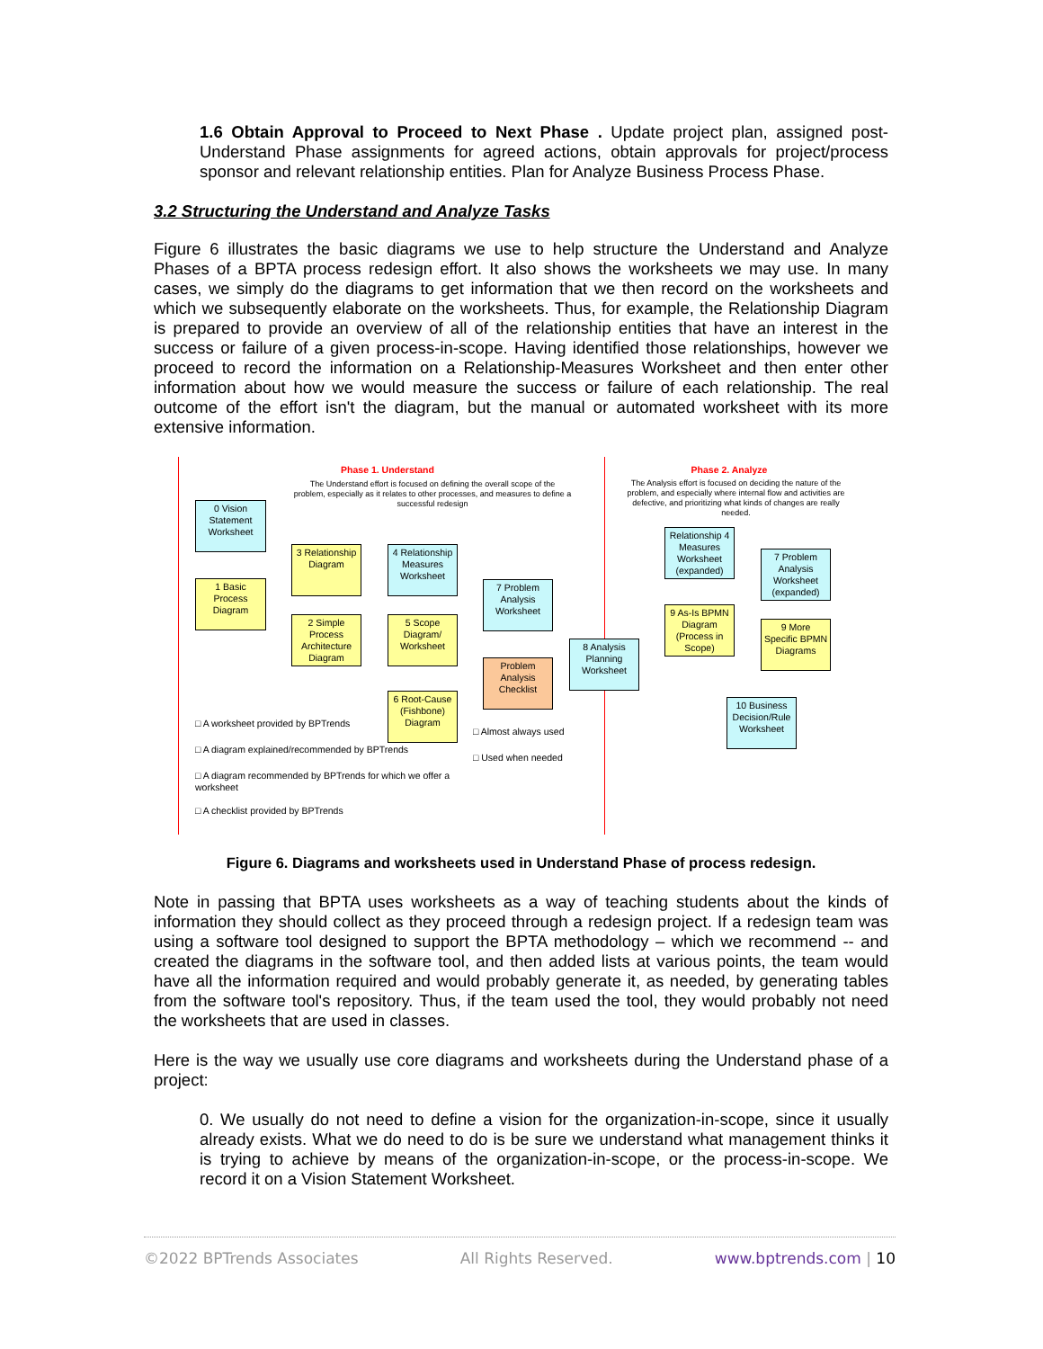1.6 Obtain Approval to Proceed to Next Phase . Update project plan, assigned post-Understand Phase assignments for agreed actions, obtain approvals for project/process sponsor and relevant relationship entities. Plan for Analyze Business Process Phase.
3.2 Structuring the Understand and Analyze Tasks
Figure 6 illustrates the basic diagrams we use to help structure the Understand and Analyze Phases of a BPTA process redesign effort. It also shows the worksheets we may use. In many cases, we simply do the diagrams to get information that we then record on the worksheets and which we subsequently elaborate on the worksheets. Thus, for example, the Relationship Diagram is prepared to provide an overview of all of the relationship entities that have an interest in the success or failure of a given process-in-scope. Having identified those relationships, however we proceed to record the information on a Relationship-Measures Worksheet and then enter other information about how we would measure the success or failure of each relationship. The real outcome of the effort isn't the diagram, but the manual or automated worksheet with its more extensive information.
Phase 1. Understand Phase 2. Analyze
The Understand effort is focused on defining the overall scope of the problem, especially as it relates to other processes, and measures to define a successful redesign
The Analysis effort is focused on deciding the nature of the problem, and especially where internal flow and activities are defective, and prioritizing what kinds of changes are really needed.
0 Vision Statement Worksheet
1 Basic Process Diagram
3 Relationship Diagram
2 Simple Process Architecture Diagram
4 Relationship Measures Worksheet
5 Scope Diagram/ Worksheet
6 Root-Cause (Fishbone) Diagram
7 Problem Analysis Worksheet
Problem Analysis Checklist
8 Analysis Planning Worksheet
Relationship 4 Measures Worksheet (expanded)
9 As-Is BPMN Diagram (Process in Scope)
7 Problem Analysis Worksheet (expanded)
9 More Specific BPMN Diagrams
10 Business Decision/Rule Worksheet
□ A worksheet provided by BPTrends
□ A diagram explained/recommended by BPTrends
□ A diagram recommended by BPTrends for which we offer a worksheet
□ A checklist provided by BPTrends
□ Almost always used
□ Used when needed
Figure 6. Diagrams and worksheets used in Understand Phase of process redesign.
Note in passing that BPTA uses worksheets as a way of teaching students about the kinds of information they should collect as they proceed through a redesign project. If a redesign team was using a software tool designed to support the BPTA methodology – which we recommend -- and created the diagrams in the software tool, and then added lists at various points, the team would have all the information required and would probably generate it, as needed, by generating tables from the software tool's repository. Thus, if the team used the tool, they would probably not need the worksheets that are used in classes.
Here is the way we usually use core diagrams and worksheets during the Understand phase of a project:
0. We usually do not need to define a vision for the organization-in-scope, since it usually already exists. What we do need to do is be sure we understand what management thinks it is trying to achieve by means of the organization-in-scope, or the process-in-scope. We record it on a Vision Statement Worksheet.
©2022 BPTrends Associates All Rights Reserved. www.bptrends.com | 10